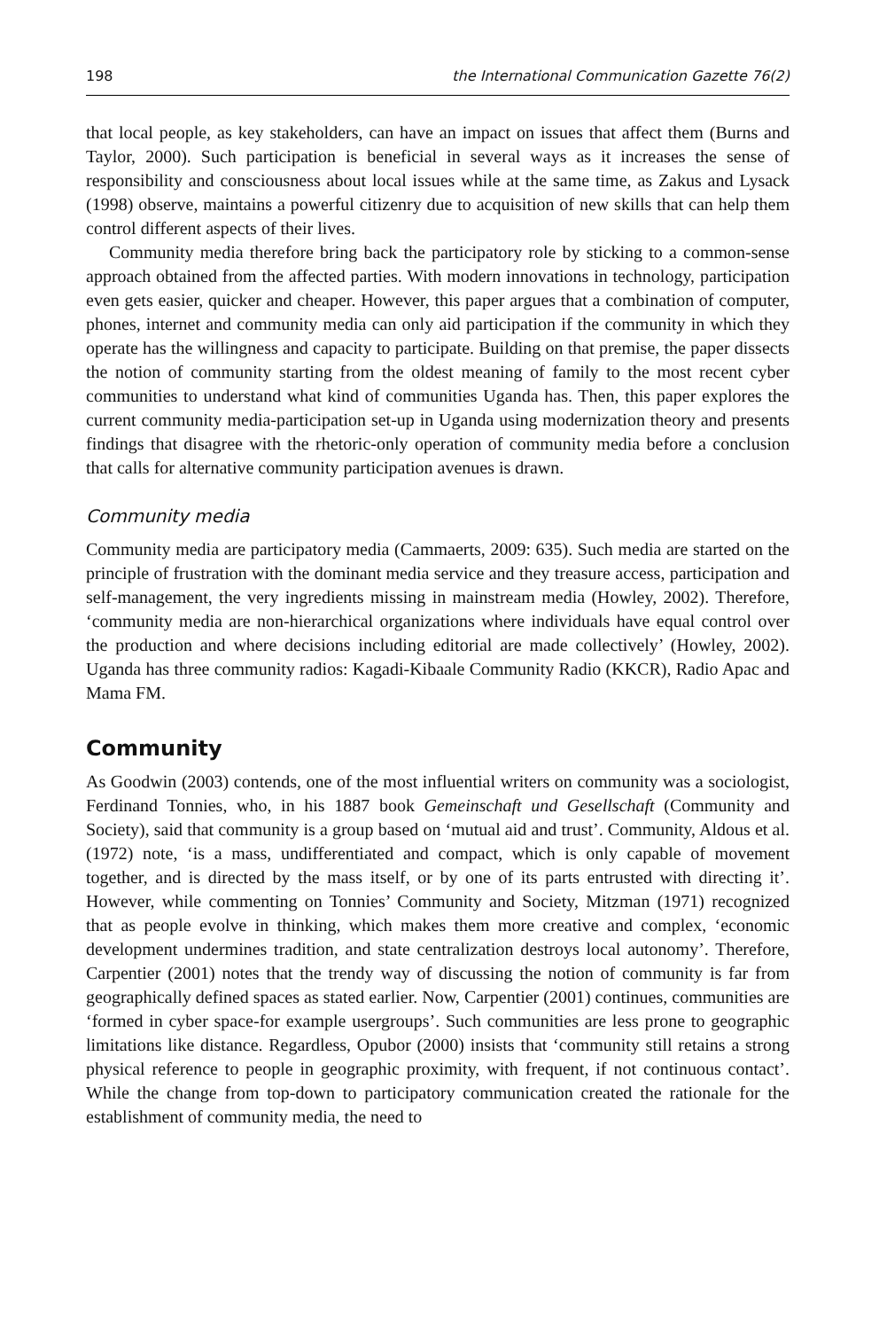198 the International Communication Gazette 76(2)
that local people, as key stakeholders, can have an impact on issues that affect them (Burns and Taylor, 2000). Such participation is beneficial in several ways as it increases the sense of responsibility and consciousness about local issues while at the same time, as Zakus and Lysack (1998) observe, maintains a powerful citizenry due to acquisition of new skills that can help them control different aspects of their lives.
Community media therefore bring back the participatory role by sticking to a common-sense approach obtained from the affected parties. With modern innovations in technology, participation even gets easier, quicker and cheaper. However, this paper argues that a combination of computer, phones, internet and community media can only aid participation if the community in which they operate has the willingness and capacity to participate. Building on that premise, the paper dissects the notion of community starting from the oldest meaning of family to the most recent cyber communities to understand what kind of communities Uganda has. Then, this paper explores the current community media-participation set-up in Uganda using modernization theory and presents findings that disagree with the rhetoric-only operation of community media before a conclusion that calls for alternative community participation avenues is drawn.
Community media
Community media are participatory media (Cammaerts, 2009: 635). Such media are started on the principle of frustration with the dominant media service and they treasure access, participation and self-management, the very ingredients missing in mainstream media (Howley, 2002). Therefore, ‘community media are non-hierarchical organizations where individuals have equal control over the production and where decisions including editorial are made collectively’ (Howley, 2002). Uganda has three community radios: Kagadi-Kibaale Community Radio (KKCR), Radio Apac and Mama FM.
Community
As Goodwin (2003) contends, one of the most influential writers on community was a sociologist, Ferdinand Tonnies, who, in his 1887 book Gemeinschaft und Gesellschaft (Community and Society), said that community is a group based on ‘mutual aid and trust’. Community, Aldous et al. (1972) note, ‘is a mass, undifferentiated and compact, which is only capable of movement together, and is directed by the mass itself, or by one of its parts entrusted with directing it’. However, while commenting on Tonnies’ Community and Society, Mitzman (1971) recognized that as people evolve in thinking, which makes them more creative and complex, ‘economic development undermines tradition, and state centralization destroys local autonomy’. Therefore, Carpentier (2001) notes that the trendy way of discussing the notion of community is far from geographically defined spaces as stated earlier. Now, Carpentier (2001) continues, communities are ‘formed in cyber space-for example usergroups’. Such communities are less prone to geographic limitations like distance. Regardless, Opubor (2000) insists that ‘community still retains a strong physical reference to people in geographic proximity, with frequent, if not continuous contact’. While the change from top-down to participatory communication created the rationale for the establishment of community media, the need to